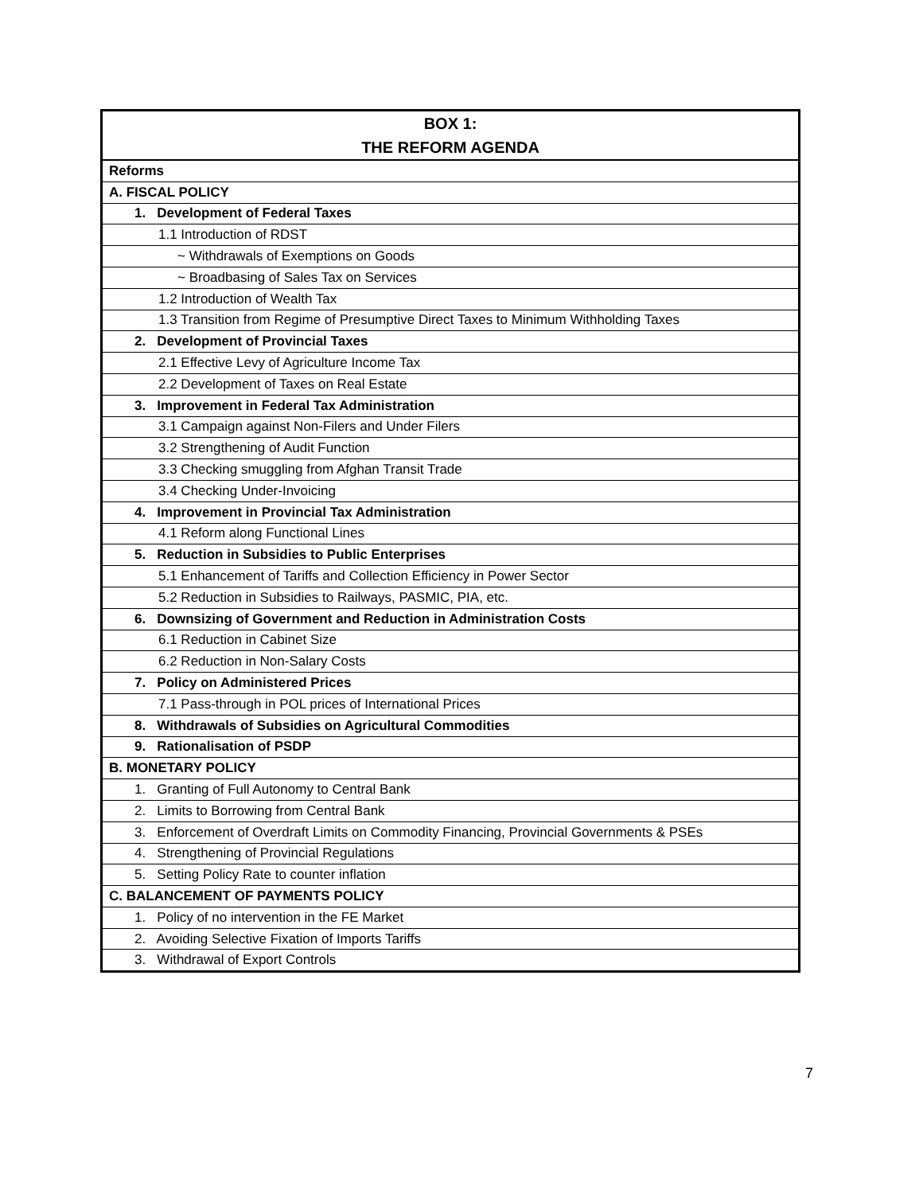| BOX 1: THE REFORM AGENDA |
| --- |
| Reforms |
| A. FISCAL POLICY |
| 1. Development of Federal Taxes |
| 1.1 Introduction of RDST |
| ~ Withdrawals of Exemptions on Goods |
| ~ Broadbasing of Sales Tax on Services |
| 1.2 Introduction of Wealth Tax |
| 1.3 Transition from Regime of Presumptive Direct Taxes to Minimum Withholding Taxes |
| 2. Development of Provincial Taxes |
| 2.1 Effective Levy of Agriculture Income Tax |
| 2.2 Development of Taxes on Real Estate |
| 3. Improvement in Federal Tax Administration |
| 3.1 Campaign against Non-Filers and Under Filers |
| 3.2 Strengthening of Audit Function |
| 3.3 Checking smuggling from Afghan Transit Trade |
| 3.4 Checking Under-Invoicing |
| 4. Improvement in Provincial Tax Administration |
| 4.1 Reform along Functional Lines |
| 5. Reduction in Subsidies to Public Enterprises |
| 5.1 Enhancement of Tariffs and Collection Efficiency in Power Sector |
| 5.2 Reduction in Subsidies to Railways, PASMIC, PIA, etc. |
| 6. Downsizing of Government and Reduction in Administration Costs |
| 6.1 Reduction in Cabinet Size |
| 6.2 Reduction in Non-Salary Costs |
| 7. Policy on Administered Prices |
| 7.1 Pass-through in POL prices of International Prices |
| 8. Withdrawals of Subsidies on Agricultural Commodities |
| 9. Rationalisation of PSDP |
| B. MONETARY POLICY |
| 1. Granting of Full Autonomy to Central Bank |
| 2. Limits to Borrowing from Central Bank |
| 3. Enforcement of Overdraft Limits on Commodity Financing, Provincial Governments & PSEs |
| 4. Strengthening of Provincial Regulations |
| 5. Setting Policy Rate to counter inflation |
| C. BALANCEMENT OF PAYMENTS POLICY |
| 1. Policy of no intervention in the FE Market |
| 2. Avoiding Selective Fixation of Imports Tariffs |
| 3. Withdrawal of Export Controls |
7